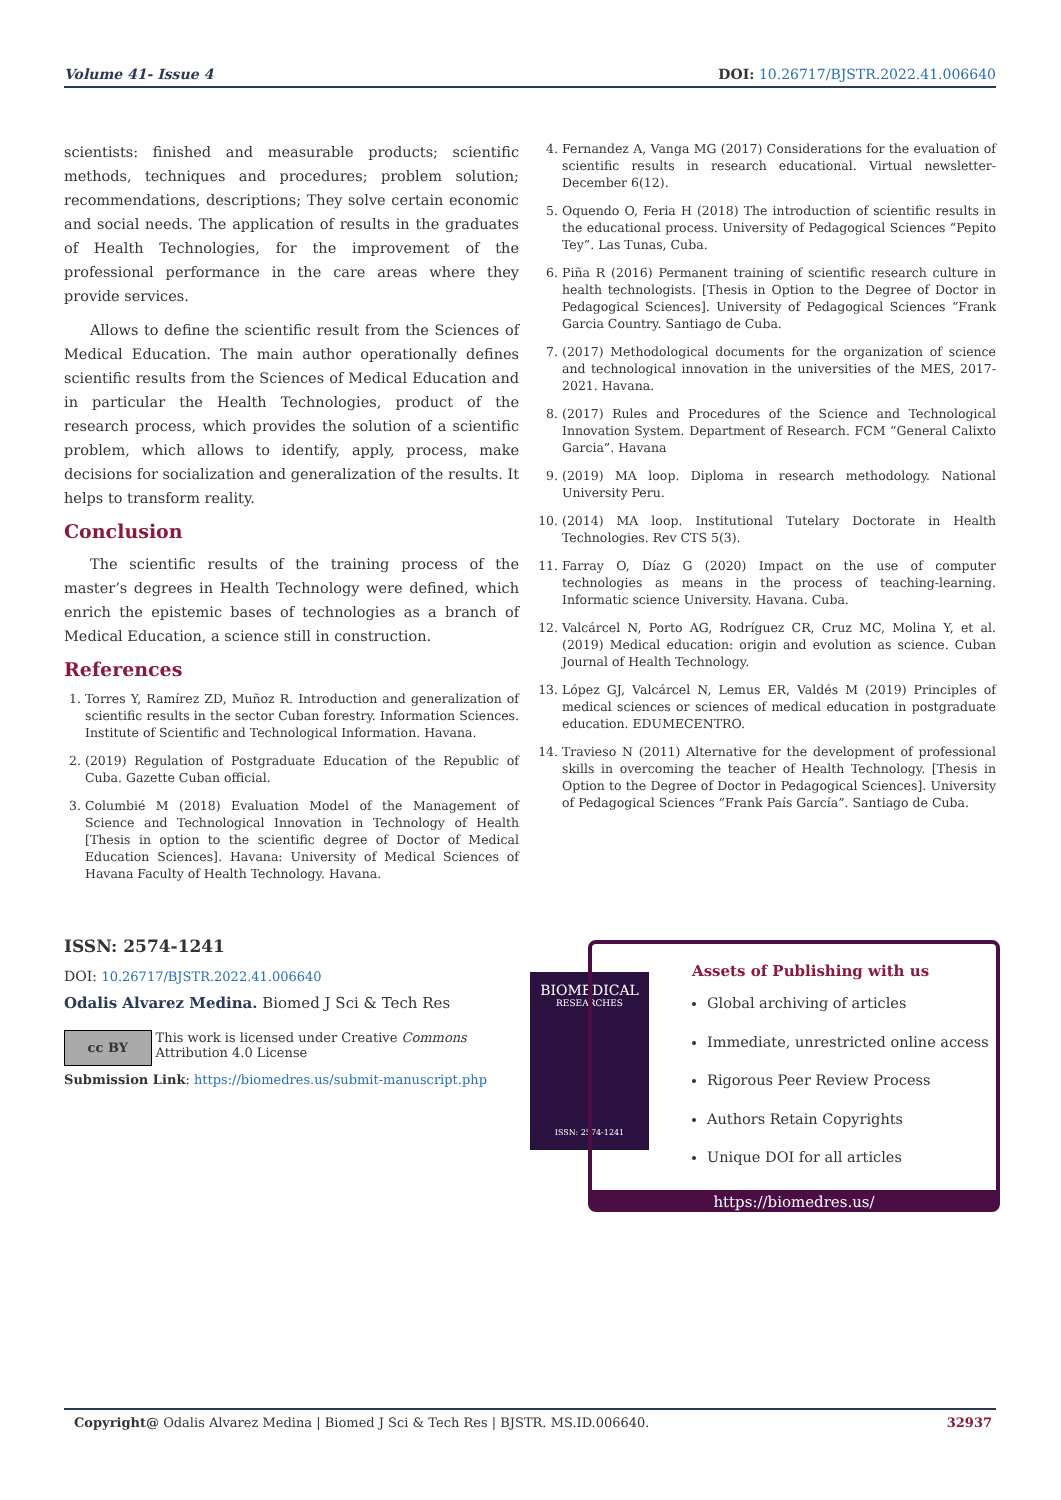Volume 41- Issue 4 DOI: 10.26717/BJSTR.2022.41.006640
scientists: finished and measurable products; scientific methods, techniques and procedures; problem solution; recommendations, descriptions; They solve certain economic and social needs. The application of results in the graduates of Health Technologies, for the improvement of the professional performance in the care areas where they provide services.
Allows to define the scientific result from the Sciences of Medical Education. The main author operationally defines scientific results from the Sciences of Medical Education and in particular the Health Technologies, product of the research process, which provides the solution of a scientific problem, which allows to identify, apply, process, make decisions for socialization and generalization of the results. It helps to transform reality.
Conclusion
The scientific results of the training process of the master’s degrees in Health Technology were defined, which enrich the epistemic bases of technologies as a branch of Medical Education, a science still in construction.
References
1. Torres Y, Ramírez ZD, Muñoz R. Introduction and generalization of scientific results in the sector Cuban forestry. Information Sciences. Institute of Scientific and Technological Information. Havana.
2. (2019) Regulation of Postgraduate Education of the Republic of Cuba. Gazette Cuban official.
3. Columbié M (2018) Evaluation Model of the Management of Science and Technological Innovation in Technology of Health [Thesis in option to the scientific degree of Doctor of Medical Education Sciences]. Havana: University of Medical Sciences of Havana Faculty of Health Technology. Havana.
4. Fernandez A, Vanga MG (2017) Considerations for the evaluation of scientific results in research educational. Virtual newsletter-December 6(12).
5. Oquendo O, Feria H (2018) The introduction of scientific results in the educational process. University of Pedagogical Sciences “Pepito Tey”. Las Tunas, Cuba.
6. Piña R (2016) Permanent training of scientific research culture in health technologists. [Thesis in Option to the Degree of Doctor in Pedagogical Sciences]. University of Pedagogical Sciences “Frank Garcia Country. Santiago de Cuba.
7. (2017) Methodological documents for the organization of science and technological innovation in the universities of the MES, 2017-2021. Havana.
8. (2017) Rules and Procedures of the Science and Technological Innovation System. Department of Research. FCM “General Calixto Garcia”. Havana
9. (2019) MA loop. Diploma in research methodology. National University Peru.
10. (2014) MA loop. Institutional Tutelary Doctorate in Health Technologies. Rev CTS 5(3).
11. Farray O, Díaz G (2020) Impact on the use of computer technologies as means in the process of teaching-learning. Informatic science University. Havana. Cuba.
12. Valcárcel N, Porto AG, Rodríguez CR, Cruz MC, Molina Y, et al. (2019) Medical education: origin and evolution as science. Cuban Journal of Health Technology.
13. López GJ, Valcárcel N, Lemus ER, Valdés M (2019) Principles of medical sciences or sciences of medical education in postgraduate education. EDUMECENTRO.
14. Travieso N (2011) Alternative for the development of professional skills in overcoming the teacher of Health Technology. [Thesis in Option to the Degree of Doctor in Pedagogical Sciences]. University of Pedagogical Sciences “Frank País García”. Santiago de Cuba.
ISSN: 2574-1241
DOI: 10.26717/BJSTR.2022.41.006640
Odalis Alvarez Medina. Biomed J Sci & Tech Res
cc BY This work is licensed under Creative Commons Attribution 4.0 License
Submission Link: https://biomedres.us/submit-manuscript.php
BIOMEDICAL
RESEARCHES
ISSN: 2574-1241
Assets of Publishing with us
Global archiving of articles
Immediate, unrestricted online access
Rigorous Peer Review Process
Authors Retain Copyrights
Unique DOI for all articles
https://biomedres.us/
Copyright@ Odalis Alvarez Medina | Biomed J Sci & Tech Res | BJSTR. MS.ID.006640. 32937